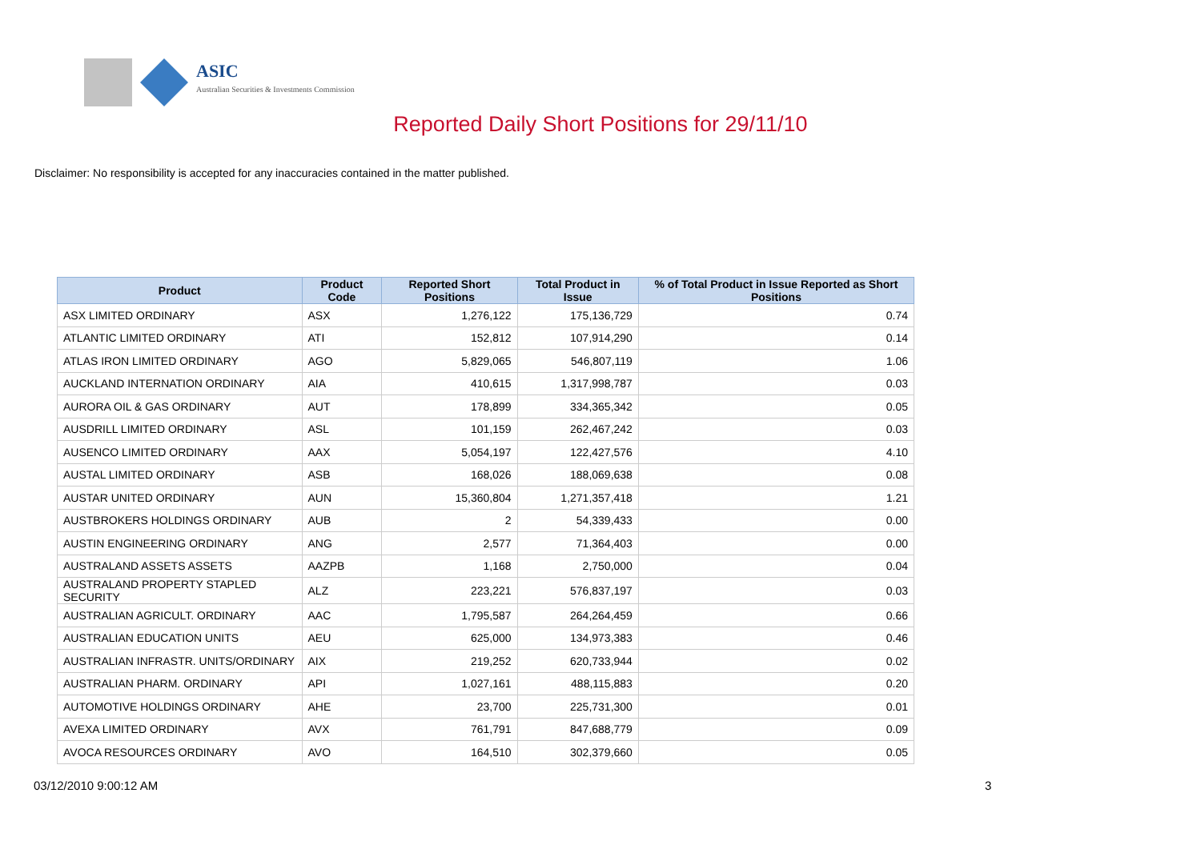ASIC
Australian Securities & Investments Commission
Reported Daily Short Positions for 29/11/10
Disclaimer: No responsibility is accepted for any inaccuracies contained in the matter published.
| Product | Product Code | Reported Short Positions | Total Product in Issue | % of Total Product in Issue Reported as Short Positions |
| --- | --- | --- | --- | --- |
| ASX LIMITED ORDINARY | ASX | 1,276,122 | 175,136,729 | 0.74 |
| ATLANTIC LIMITED ORDINARY | ATI | 152,812 | 107,914,290 | 0.14 |
| ATLAS IRON LIMITED ORDINARY | AGO | 5,829,065 | 546,807,119 | 1.06 |
| AUCKLAND INTERNATION ORDINARY | AIA | 410,615 | 1,317,998,787 | 0.03 |
| AURORA OIL & GAS ORDINARY | AUT | 178,899 | 334,365,342 | 0.05 |
| AUSDRILL LIMITED ORDINARY | ASL | 101,159 | 262,467,242 | 0.03 |
| AUSENCO LIMITED ORDINARY | AAX | 5,054,197 | 122,427,576 | 4.10 |
| AUSTAL LIMITED ORDINARY | ASB | 168,026 | 188,069,638 | 0.08 |
| AUSTAR UNITED ORDINARY | AUN | 15,360,804 | 1,271,357,418 | 1.21 |
| AUSTBROKERS HOLDINGS ORDINARY | AUB | 2 | 54,339,433 | 0.00 |
| AUSTIN ENGINEERING ORDINARY | ANG | 2,577 | 71,364,403 | 0.00 |
| AUSTRALAND ASSETS ASSETS | AAZPB | 1,168 | 2,750,000 | 0.04 |
| AUSTRALAND PROPERTY STAPLED SECURITY | ALZ | 223,221 | 576,837,197 | 0.03 |
| AUSTRALIAN AGRICULT. ORDINARY | AAC | 1,795,587 | 264,264,459 | 0.66 |
| AUSTRALIAN EDUCATION UNITS | AEU | 625,000 | 134,973,383 | 0.46 |
| AUSTRALIAN INFRASTR. UNITS/ORDINARY | AIX | 219,252 | 620,733,944 | 0.02 |
| AUSTRALIAN PHARM. ORDINARY | API | 1,027,161 | 488,115,883 | 0.20 |
| AUTOMOTIVE HOLDINGS ORDINARY | AHE | 23,700 | 225,731,300 | 0.01 |
| AVEXA LIMITED ORDINARY | AVX | 761,791 | 847,688,779 | 0.09 |
| AVOCA RESOURCES ORDINARY | AVO | 164,510 | 302,379,660 | 0.05 |
03/12/2010 9:00:12 AM 3